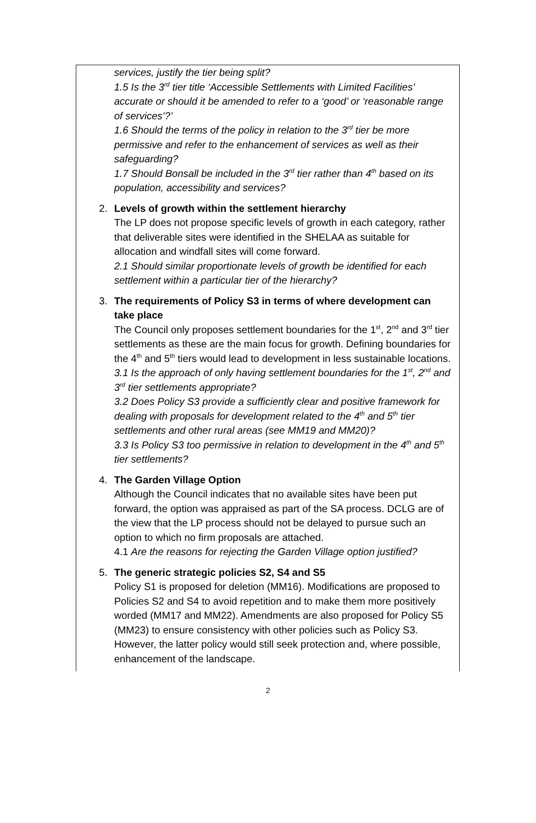services, justify the tier being split?
1.5 Is the 3<sup>rd</sup> tier title ‘Accessible Settlements with Limited Facilities’ accurate or should it be amended to refer to a ‘good’ or ‘reasonable range of services’?’
1.6 Should the terms of the policy in relation to the 3<sup>rd</sup> tier be more permissive and refer to the enhancement of services as well as their safeguarding?
1.7 Should Bonsall be included in the 3<sup>rd</sup> tier rather than 4<sup>th</sup> based on its population, accessibility and services?
2.
Levels of growth within the settlement hierarchy
The LP does not propose specific levels of growth in each category, rather that deliverable sites were identified in the SHELAA as suitable for allocation and windfall sites will come forward.
2.1 Should similar proportionate levels of growth be identified for each settlement within a particular tier of the hierarchy?
3.
The requirements of Policy S3 in terms of where development can take place
The Council only proposes settlement boundaries for the 1<sup>st</sup>, 2<sup>nd</sup> and 3<sup>rd</sup> tier settlements as these are the main focus for growth. Defining boundaries for the 4<sup>th</sup> and 5<sup>th</sup> tiers would lead to development in less sustainable locations.
3.1 Is the approach of only having settlement boundaries for the 1<sup>st</sup>, 2<sup>nd</sup> and 3<sup>rd</sup> tier settlements appropriate?
3.2 Does Policy S3 provide a sufficiently clear and positive framework for dealing with proposals for development related to the 4<sup>th</sup> and 5<sup>th</sup> tier settlements and other rural areas (see MM19 and MM20)?
3.3 Is Policy S3 too permissive in relation to development in the 4<sup>th</sup> and 5<sup>th</sup> tier settlements?
4.
The Garden Village Option
Although the Council indicates that no available sites have been put forward, the option was appraised as part of the SA process. DCLG are of the view that the LP process should not be delayed to pursue such an option to which no firm proposals are attached.
4.1 Are the reasons for rejecting the Garden Village option justified?
5.
The generic strategic policies S2, S4 and S5
Policy S1 is proposed for deletion (MM16). Modifications are proposed to Policies S2 and S4 to avoid repetition and to make them more positively worded (MM17 and MM22). Amendments are also proposed for Policy S5 (MM23) to ensure consistency with other policies such as Policy S3. However, the latter policy would still seek protection and, where possible, enhancement of the landscape.
2